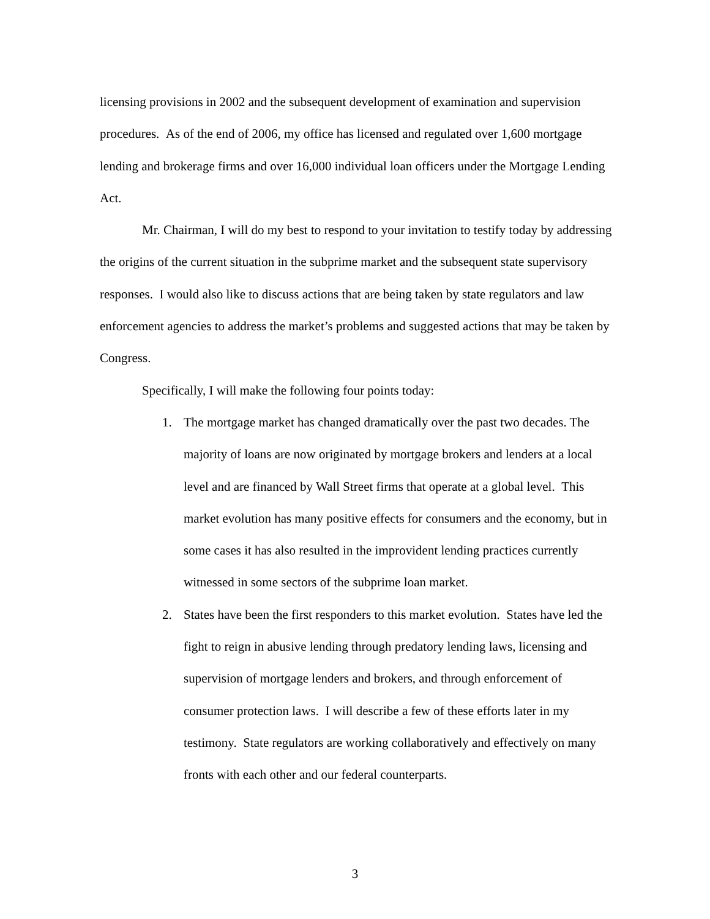licensing provisions in 2002 and the subsequent development of examination and supervision procedures. As of the end of 2006, my office has licensed and regulated over 1,600 mortgage lending and brokerage firms and over 16,000 individual loan officers under the Mortgage Lending Act.
Mr. Chairman, I will do my best to respond to your invitation to testify today by addressing the origins of the current situation in the subprime market and the subsequent state supervisory responses. I would also like to discuss actions that are being taken by state regulators and law enforcement agencies to address the market’s problems and suggested actions that may be taken by Congress.
Specifically, I will make the following four points today:
1. The mortgage market has changed dramatically over the past two decades. The majority of loans are now originated by mortgage brokers and lenders at a local level and are financed by Wall Street firms that operate at a global level. This market evolution has many positive effects for consumers and the economy, but in some cases it has also resulted in the improvident lending practices currently witnessed in some sectors of the subprime loan market.
2. States have been the first responders to this market evolution. States have led the fight to reign in abusive lending through predatory lending laws, licensing and supervision of mortgage lenders and brokers, and through enforcement of consumer protection laws. I will describe a few of these efforts later in my testimony. State regulators are working collaboratively and effectively on many fronts with each other and our federal counterparts.
3